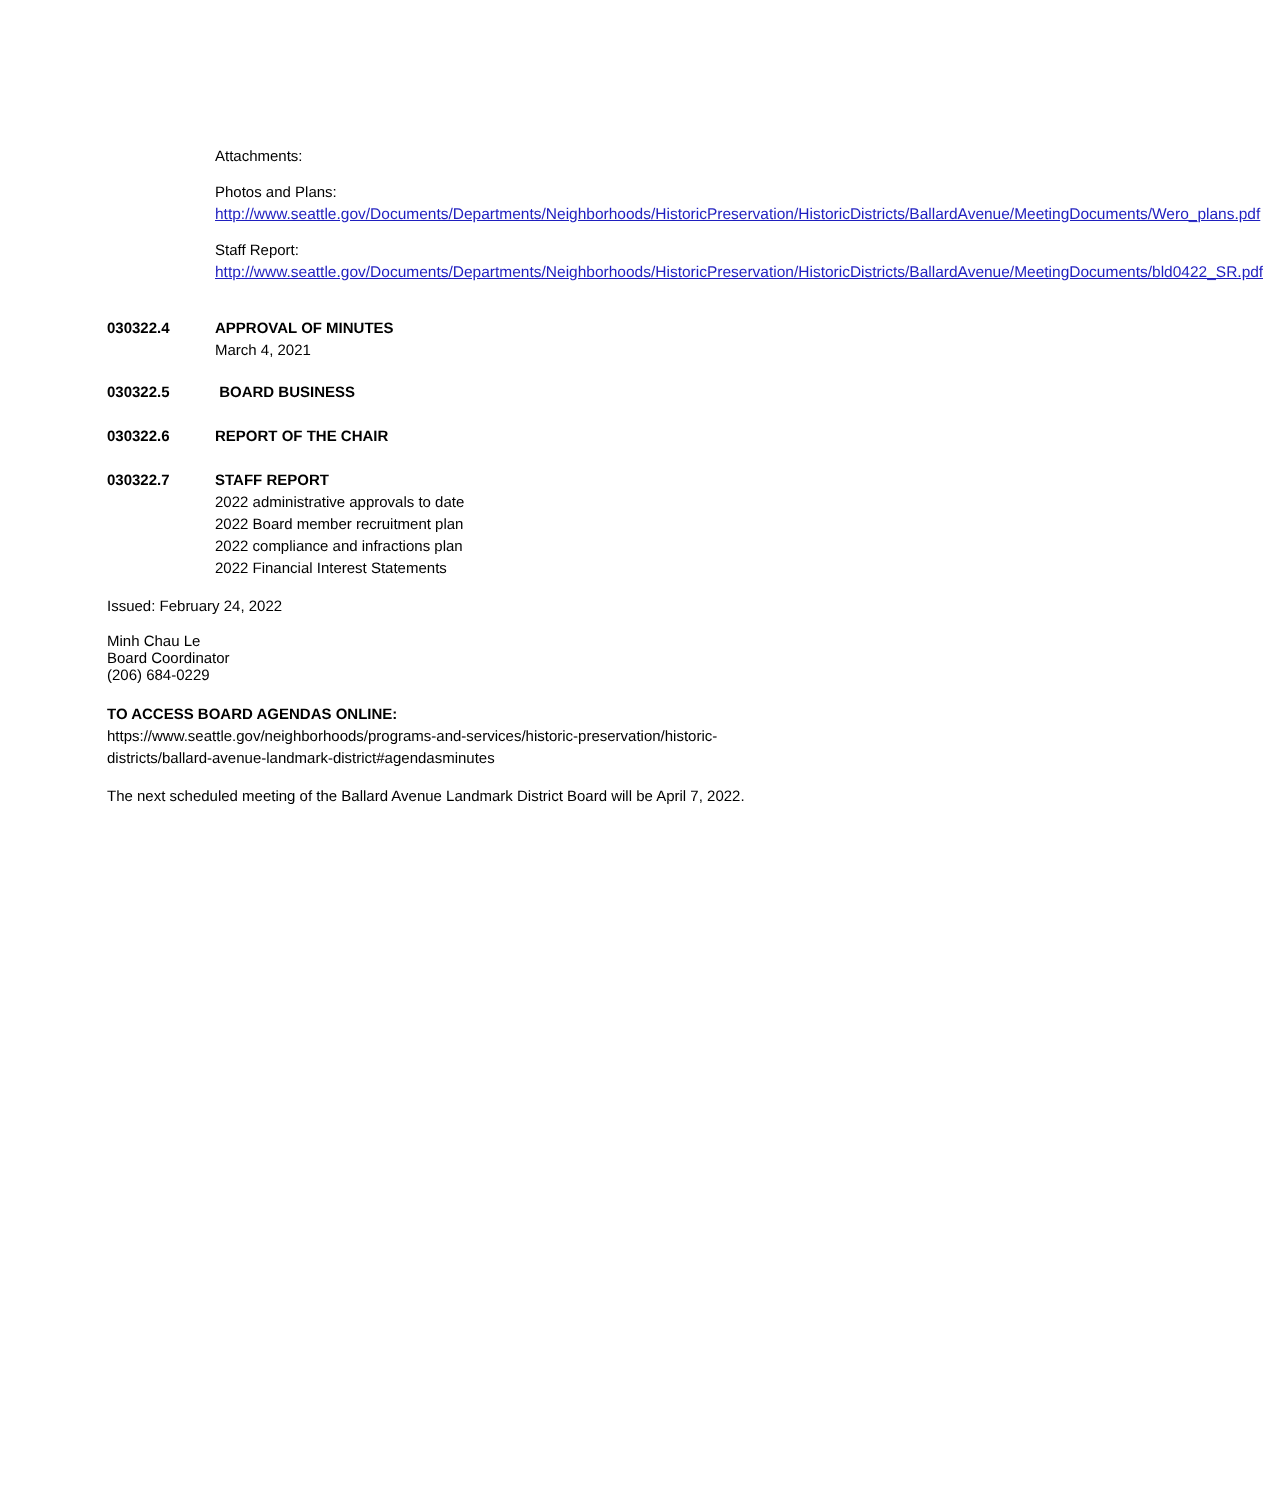Attachments:
Photos and Plans:
http://www.seattle.gov/Documents/Departments/Neighborhoods/HistoricPreservation/HistoricDistricts/BallardAvenue/MeetingDocuments/Wero_plans.pdf
Staff Report:
http://www.seattle.gov/Documents/Departments/Neighborhoods/HistoricPreservation/HistoricDistricts/BallardAvenue/MeetingDocuments/bld0422_SR.pdf
030322.4 APPROVAL OF MINUTES
March 4, 2021
030322.5 BOARD BUSINESS
030322.6 REPORT OF THE CHAIR
030322.7 STAFF REPORT
2022 administrative approvals to date
2022 Board member recruitment plan
2022 compliance and infractions plan
2022 Financial Interest Statements
Issued: February 24, 2022
Minh Chau Le
Board Coordinator
(206) 684-0229
TO ACCESS BOARD AGENDAS ONLINE:
https://www.seattle.gov/neighborhoods/programs-and-services/historic-preservation/historic-districts/ballard-avenue-landmark-district#agendasminutes
The next scheduled meeting of the Ballard Avenue Landmark District Board will be April 7, 2022.